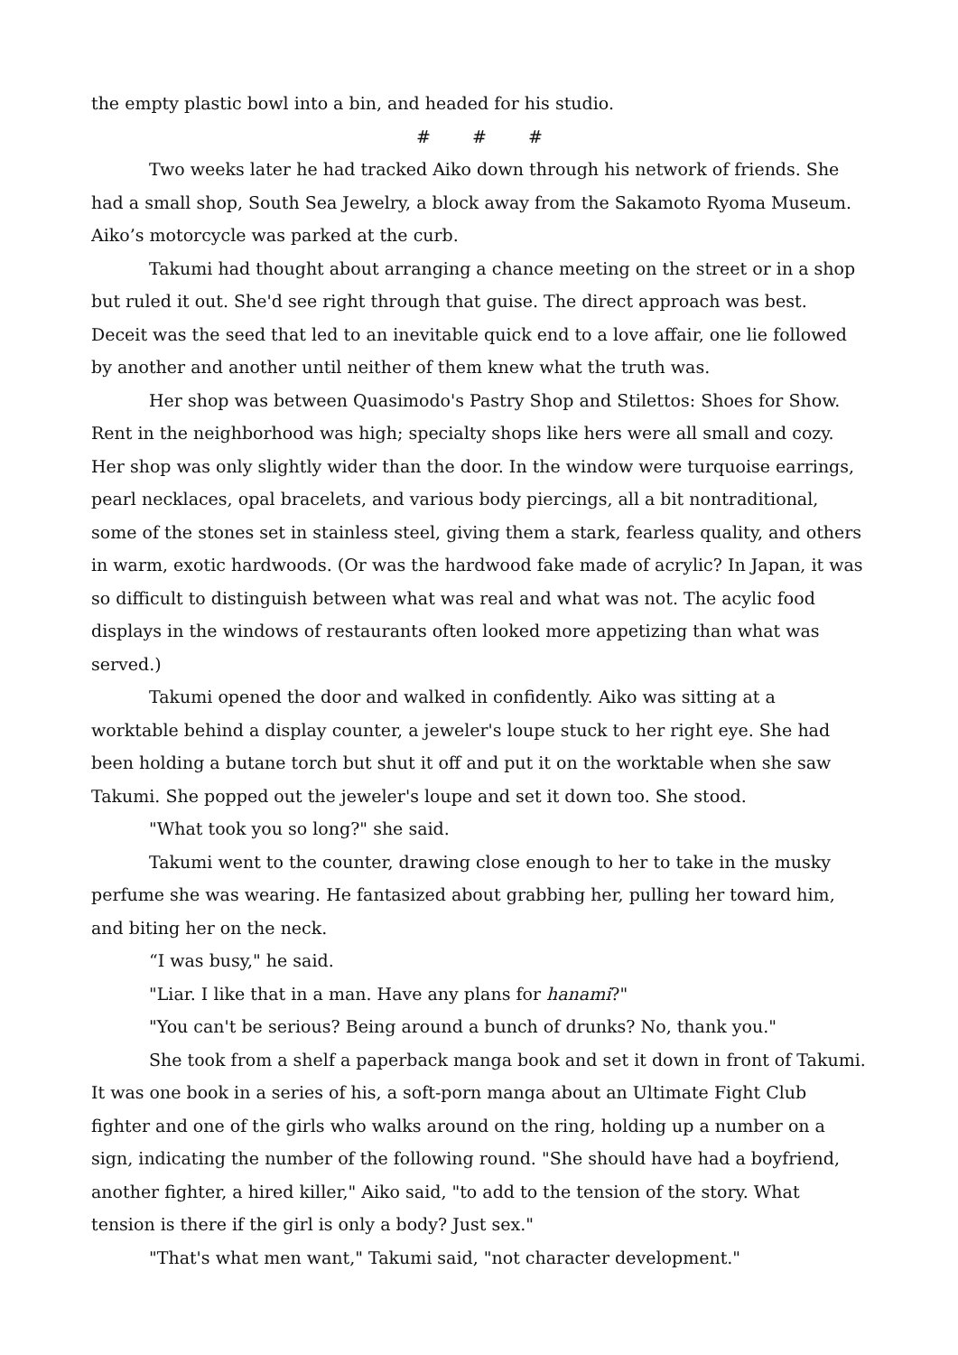the empty plastic bowl into a bin, and headed for his studio.
# # #
Two weeks later he had tracked Aiko down through his network of friends. She had a small shop, South Sea Jewelry, a block away from the Sakamoto Ryoma Museum. Aiko’s motorcycle was parked at the curb.
Takumi had thought about arranging a chance meeting on the street or in a shop but ruled it out. She'd see right through that guise. The direct approach was best. Deceit was the seed that led to an inevitable quick end to a love affair, one lie followed by another and another until neither of them knew what the truth was.
Her shop was between Quasimodo's Pastry Shop and Stilettos: Shoes for Show. Rent in the neighborhood was high; specialty shops like hers were all small and cozy. Her shop was only slightly wider than the door. In the window were turquoise earrings, pearl necklaces, opal bracelets, and various body piercings, all a bit nontraditional, some of the stones set in stainless steel, giving them a stark, fearless quality, and others in warm, exotic hardwoods. (Or was the hardwood fake made of acrylic? In Japan, it was so difficult to distinguish between what was real and what was not. The acylic food displays in the windows of restaurants often looked more appetizing than what was served.)
Takumi opened the door and walked in confidently. Aiko was sitting at a worktable behind a display counter, a jeweler's loupe stuck to her right eye. She had been holding a butane torch but shut it off and put it on the worktable when she saw Takumi. She popped out the jeweler's loupe and set it down too. She stood.
"What took you so long?" she said.
Takumi went to the counter, drawing close enough to her to take in the musky perfume she was wearing. He fantasized about grabbing her, pulling her toward him, and biting her on the neck.
“I was busy," he said.
"Liar. I like that in a man. Have any plans for hanami?"
"You can't be serious? Being around a bunch of drunks? No, thank you."
She took from a shelf a paperback manga book and set it down in front of Takumi. It was one book in a series of his, a soft-porn manga about an Ultimate Fight Club fighter and one of the girls who walks around on the ring, holding up a number on a sign, indicating the number of the following round. "She should have had a boyfriend, another fighter, a hired killer," Aiko said, "to add to the tension of the story. What tension is there if the girl is only a body? Just sex."
"That's what men want," Takumi said, "not character development."